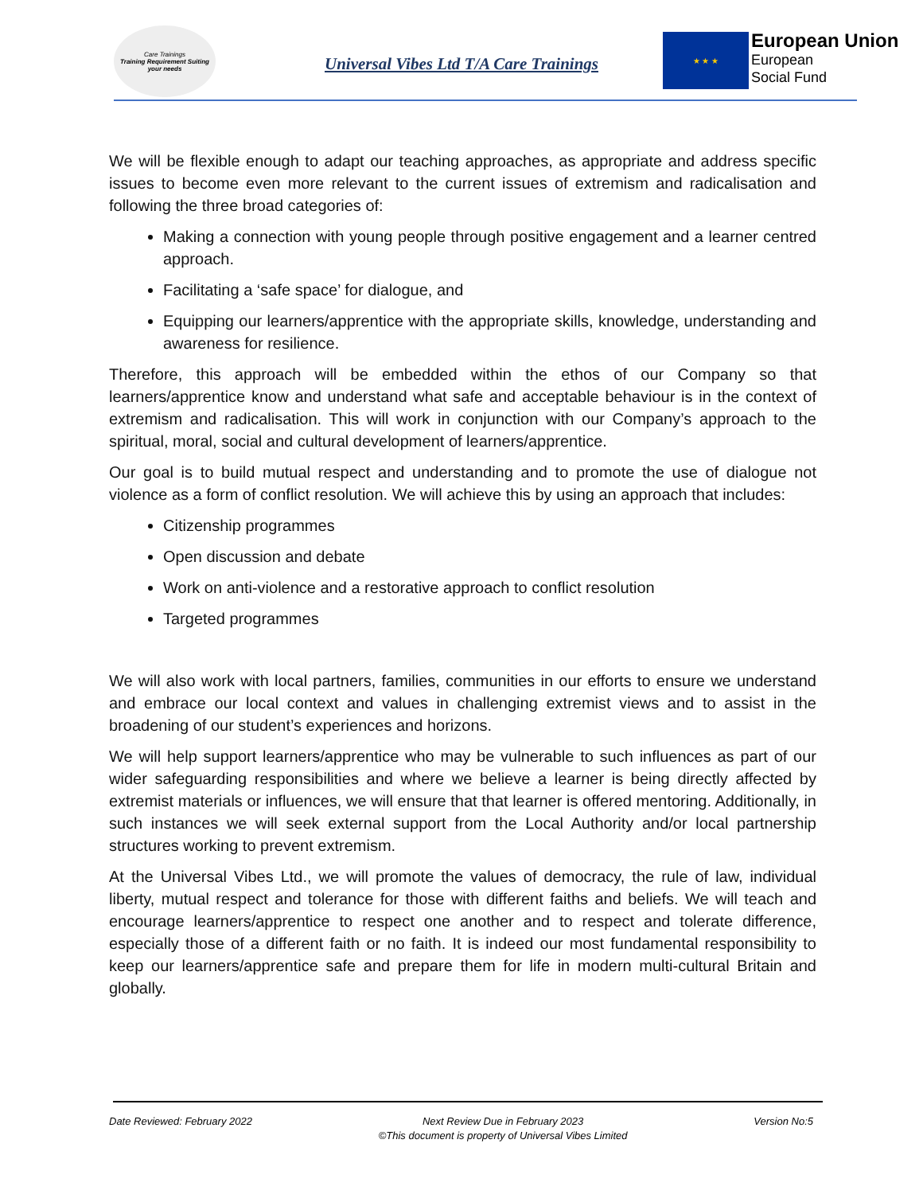Care Trainings
Training Requirement Suiting your needs
Universal Vibes Ltd T/A Care Trainings
★ ★ ★
European Union
European
Social Fund
We will be flexible enough to adapt our teaching approaches, as appropriate and address specific issues to become even more relevant to the current issues of extremism and radicalisation and following the three broad categories of:
Making a connection with young people through positive engagement and a learner centred approach.
Facilitating a ‘safe space’ for dialogue, and
Equipping our learners/apprentice with the appropriate skills, knowledge, understanding and awareness for resilience.
Therefore, this approach will be embedded within the ethos of our Company so that learners/apprentice know and understand what safe and acceptable behaviour is in the context of extremism and radicalisation. This will work in conjunction with our Company’s approach to the spiritual, moral, social and cultural development of learners/apprentice.
Our goal is to build mutual respect and understanding and to promote the use of dialogue not violence as a form of conflict resolution. We will achieve this by using an approach that includes:
Citizenship programmes
Open discussion and debate
Work on anti-violence and a restorative approach to conflict resolution
Targeted programmes
We will also work with local partners, families, communities in our efforts to ensure we understand and embrace our local context and values in challenging extremist views and to assist in the broadening of our student’s experiences and horizons.
We will help support learners/apprentice who may be vulnerable to such influences as part of our wider safeguarding responsibilities and where we believe a learner is being directly affected by extremist materials or influences, we will ensure that that learner is offered mentoring. Additionally, in such instances we will seek external support from the Local Authority and/or local partnership structures working to prevent extremism.
At the Universal Vibes Ltd., we will promote the values of democracy, the rule of law, individual liberty, mutual respect and tolerance for those with different faiths and beliefs. We will teach and encourage learners/apprentice to respect one another and to respect and tolerate difference, especially those of a different faith or no faith. It is indeed our most fundamental responsibility to keep our learners/apprentice safe and prepare them for life in modern multi-cultural Britain and globally.
Date Reviewed: February 2022 Next Review Due in February 2023
©This document is property of Universal Vibes Limited Version No:5